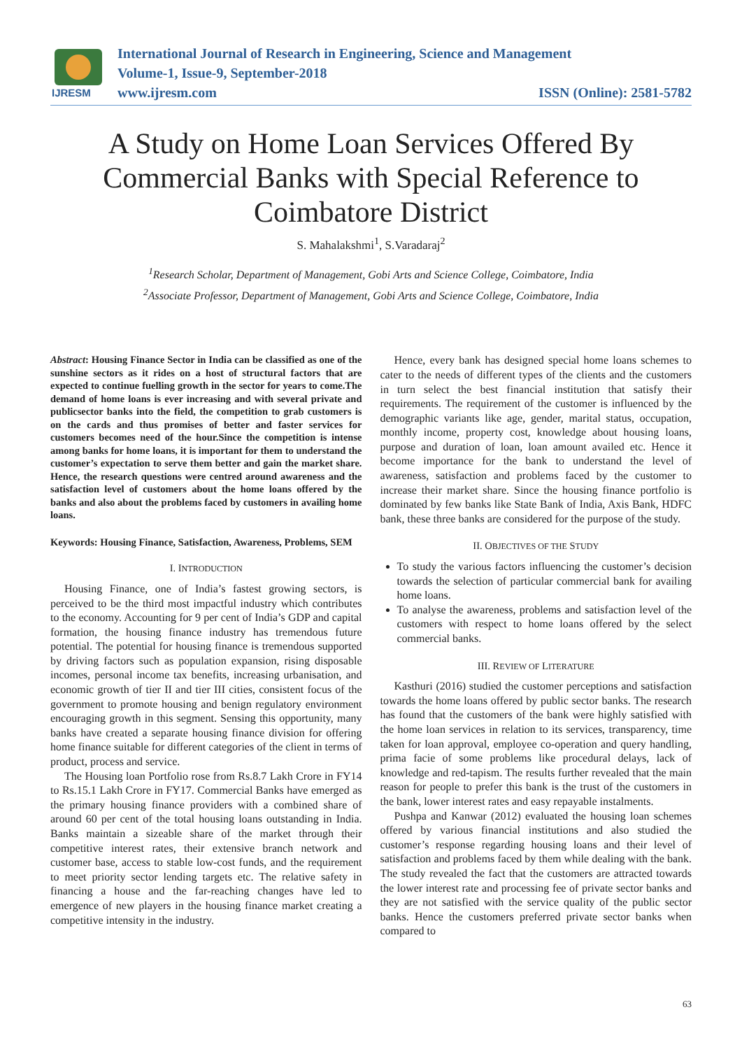IJRESM
International Journal of Research in Engineering, Science and Management
Volume-1, Issue-9, September-2018
www.ijresm.com ISSN (Online): 2581-5782
A Study on Home Loan Services Offered By Commercial Banks with Special Reference to Coimbatore District
S. Mahalakshmi<sup>1</sup>, S.Varadaraj<sup>2</sup>
<sup>1</sup> Research Scholar, Department of Management, Gobi Arts and Science College, Coimbatore, India
<sup>2</sup> Associate Professor, Department of Management, Gobi Arts and Science College, Coimbatore, India
Abstract: Housing Finance Sector in India can be classified as one of the sunshine sectors as it rides on a host of structural factors that are expected to continue fuelling growth in the sector for years to come.The demand of home loans is ever increasing and with several private and publicsector banks into the field, the competition to grab customers is on the cards and thus promises of better and faster services for customers becomes need of the hour.Since the competition is intense among banks for home loans, it is important for them to understand the customer’s expectation to serve them better and gain the market share. Hence, the research questions were centred around awareness and the satisfaction level of customers about the home loans offered by the banks and also about the problems faced by customers in availing home loans.
Keywords: Housing Finance, Satisfaction, Awareness, Problems, SEM
I. INTRODUCTION
Housing Finance, one of India’s fastest growing sectors, is perceived to be the third most impactful industry which contributes to the economy. Accounting for 9 per cent of India’s GDP and capital formation, the housing finance industry has tremendous future potential. The potential for housing finance is tremendous supported by driving factors such as population expansion, rising disposable incomes, personal income tax benefits, increasing urbanisation, and economic growth of tier II and tier III cities, consistent focus of the government to promote housing and benign regulatory environment encouraging growth in this segment. Sensing this opportunity, many banks have created a separate housing finance division for offering home finance suitable for different categories of the client in terms of product, process and service.
The Housing loan Portfolio rose from Rs.8.7 Lakh Crore in FY14 to Rs.15.1 Lakh Crore in FY17. Commercial Banks have emerged as the primary housing finance providers with a combined share of around 60 per cent of the total housing loans outstanding in India. Banks maintain a sizeable share of the market through their competitive interest rates, their extensive branch network and customer base, access to stable low-cost funds, and the requirement to meet priority sector lending targets etc. The relative safety in financing a house and the far-reaching changes have led to emergence of new players in the housing finance market creating a competitive intensity in the industry.
Hence, every bank has designed special home loans schemes to cater to the needs of different types of the clients and the customers in turn select the best financial institution that satisfy their requirements. The requirement of the customer is influenced by the demographic variants like age, gender, marital status, occupation, monthly income, property cost, knowledge about housing loans, purpose and duration of loan, loan amount availed etc. Hence it become importance for the bank to understand the level of awareness, satisfaction and problems faced by the customer to increase their market share. Since the housing finance portfolio is dominated by few banks like State Bank of India, Axis Bank, HDFC bank, these three banks are considered for the purpose of the study.
II. OBJECTIVES OF THE STUDY
To study the various factors influencing the customer’s decision towards the selection of particular commercial bank for availing home loans.
To analyse the awareness, problems and satisfaction level of the customers with respect to home loans offered by the select commercial banks.
III. REVIEW OF LITERATURE
Kasthuri (2016) studied the customer perceptions and satisfaction towards the home loans offered by public sector banks. The research has found that the customers of the bank were highly satisfied with the home loan services in relation to its services, transparency, time taken for loan approval, employee co-operation and query handling, prima facie of some problems like procedural delays, lack of knowledge and red-tapism. The results further revealed that the main reason for people to prefer this bank is the trust of the customers in the bank, lower interest rates and easy repayable instalments.
Pushpa and Kanwar (2012) evaluated the housing loan schemes offered by various financial institutions and also studied the customer’s response regarding housing loans and their level of satisfaction and problems faced by them while dealing with the bank. The study revealed the fact that the customers are attracted towards the lower interest rate and processing fee of private sector banks and they are not satisfied with the service quality of the public sector banks. Hence the customers preferred private sector banks when compared to
63